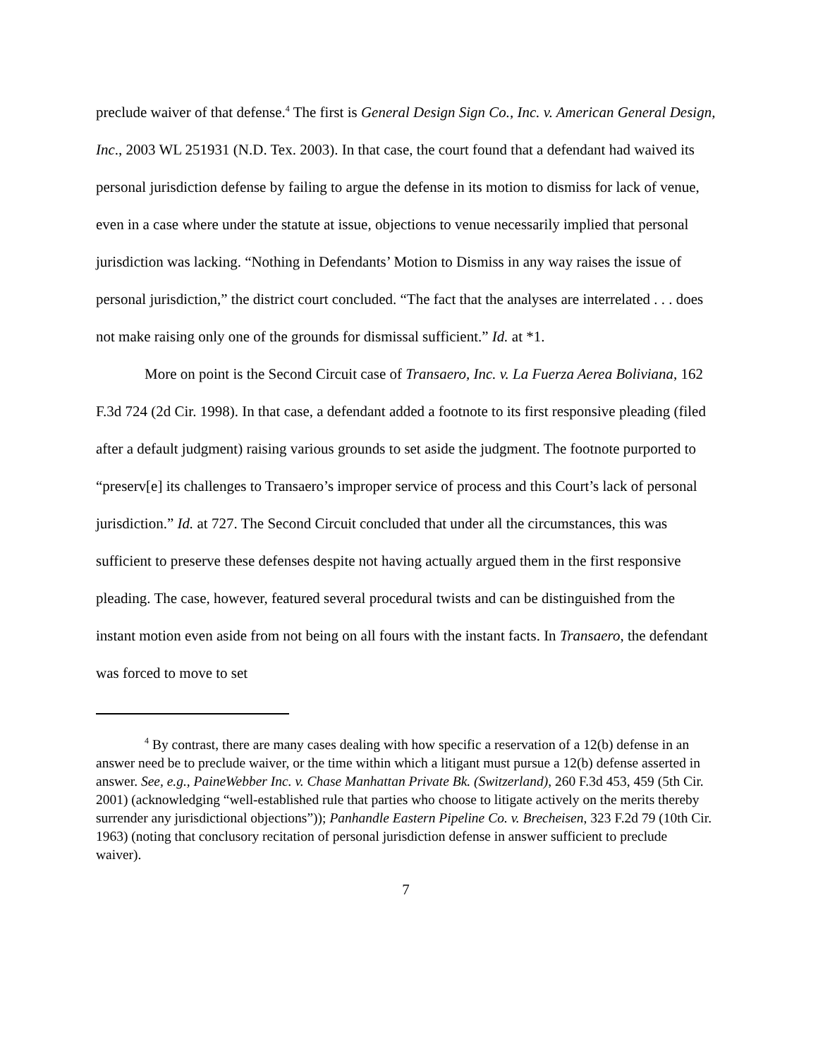preclude waiver of that defense.<sup>4</sup> The first is General Design Sign Co., Inc. v. American General Design, Inc., 2003 WL 251931 (N.D. Tex. 2003). In that case, the court found that a defendant had waived its personal jurisdiction defense by failing to argue the defense in its motion to dismiss for lack of venue, even in a case where under the statute at issue, objections to venue necessarily implied that personal jurisdiction was lacking. “Nothing in Defendants’ Motion to Dismiss in any way raises the issue of personal jurisdiction,” the district court concluded. “The fact that the analyses are interrelated . . . does not make raising only one of the grounds for dismissal sufficient.” Id. at *1.
More on point is the Second Circuit case of Transaero, Inc. v. La Fuerza Aerea Boliviana, 162 F.3d 724 (2d Cir. 1998). In that case, a defendant added a footnote to its first responsive pleading (filed after a default judgment) raising various grounds to set aside the judgment. The footnote purported to “preserv[e] its challenges to Transaero’s improper service of process and this Court’s lack of personal jurisdiction.” Id. at 727. The Second Circuit concluded that under all the circumstances, this was sufficient to preserve these defenses despite not having actually argued them in the first responsive pleading. The case, however, featured several procedural twists and can be distinguished from the instant motion even aside from not being on all fours with the instant facts. In Transaero, the defendant was forced to move to set
<sup>4</sup> By contrast, there are many cases dealing with how specific a reservation of a 12(b) defense in an answer need be to preclude waiver, or the time within which a litigant must pursue a 12(b) defense asserted in answer. See, e.g., PaineWebber Inc. v. Chase Manhattan Private Bk. (Switzerland), 260 F.3d 453, 459 (5th Cir. 2001) (acknowledging “well-established rule that parties who choose to litigate actively on the merits thereby surrender any jurisdictional objections”)); Panhandle Eastern Pipeline Co. v. Brecheisen, 323 F.2d 79 (10th Cir. 1963) (noting that conclusory recitation of personal jurisdiction defense in answer sufficient to preclude waiver).
7